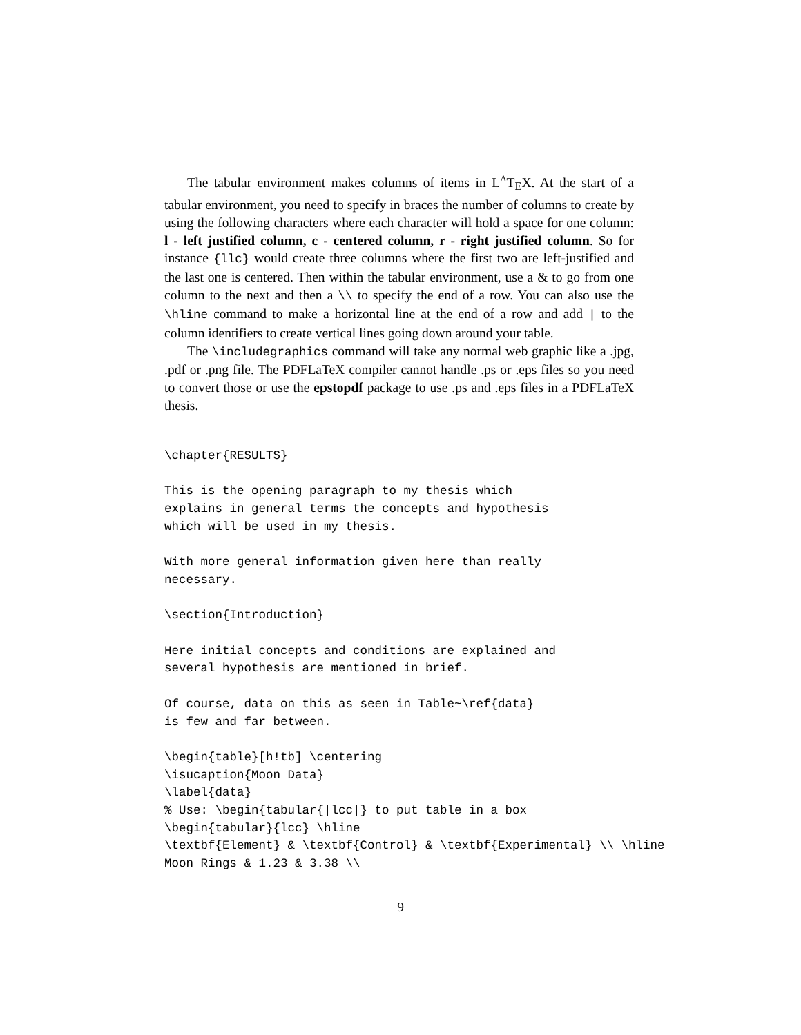The tabular environment makes columns of items in L<sup>A</sup>T<sub>E</sub>X. At the start of a tabular environment, you need to specify in braces the number of columns to create by using the following characters where each character will hold a space for one column: l - left justified column, c - centered column, r - right justified column. So for instance {llc} would create three columns where the first two are left-justified and the last one is centered. Then within the tabular environment, use a & to go from one column to the next and then a \\ to specify the end of a row. You can also use the \hline command to make a horizontal line at the end of a row and add | to the column identifiers to create vertical lines going down around your table.
The \includegraphics command will take any normal web graphic like a .jpg, .pdf or .png file. The PDFLaTeX compiler cannot handle .ps or .eps files so you need to convert those or use the epstopdf package to use .ps and .eps files in a PDFLaTeX thesis.
\chapter{RESULTS}

This is the opening paragraph to my thesis which
explains in general terms the concepts and hypothesis
which will be used in my thesis.

With more general information given here than really
necessary.

\section{Introduction}

Here initial concepts and conditions are explained and
several hypothesis are mentioned in brief.

Of course, data on this as seen in Table~\ref{data}
is few and far between.

\begin{table}[h!tb] \centering
\isucaption{Moon Data}
\label{data}
% Use: \begin{tabular{|lcc|} to put table in a box
\begin{tabular}{lcc} \hline
\textbf{Element} & \textbf{Control} & \textbf{Experimental} \\ \hline
Moon Rings & 1.23 & 3.38 \\
9